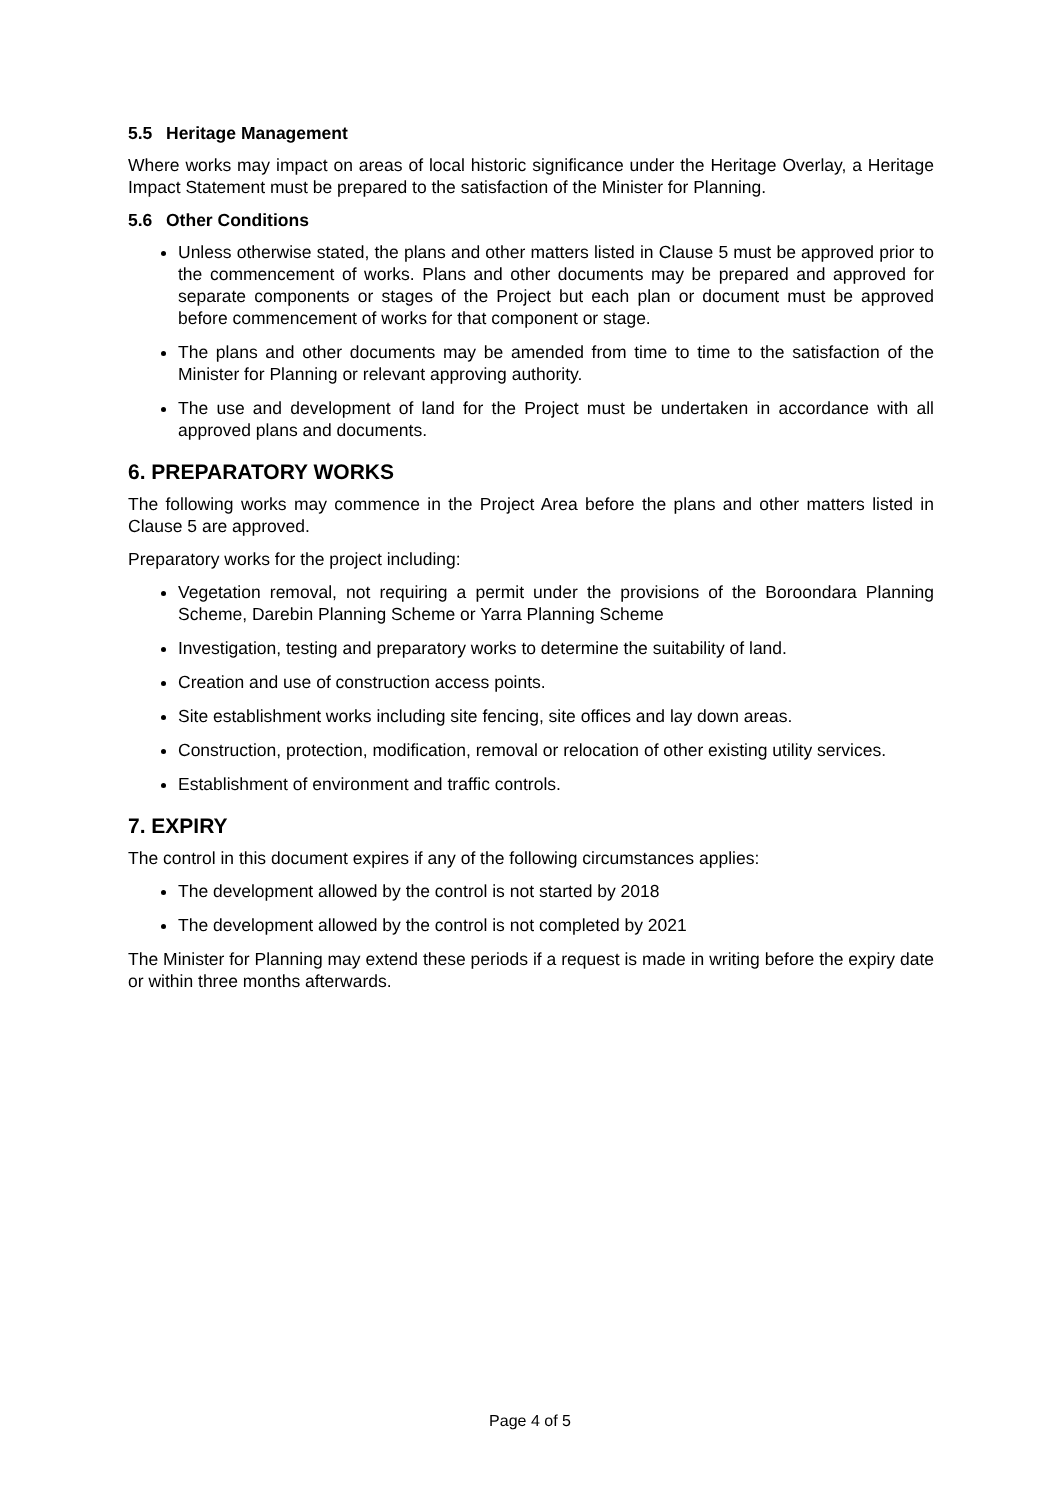5.5 Heritage Management
Where works may impact on areas of local historic significance under the Heritage Overlay, a Heritage Impact Statement must be prepared to the satisfaction of the Minister for Planning.
5.6 Other Conditions
Unless otherwise stated, the plans and other matters listed in Clause 5 must be approved prior to the commencement of works. Plans and other documents may be prepared and approved for separate components or stages of the Project but each plan or document must be approved before commencement of works for that component or stage.
The plans and other documents may be amended from time to time to the satisfaction of the Minister for Planning or relevant approving authority.
The use and development of land for the Project must be undertaken in accordance with all approved plans and documents.
6. PREPARATORY WORKS
The following works may commence in the Project Area before the plans and other matters listed in Clause 5 are approved.
Preparatory works for the project including:
Vegetation removal, not requiring a permit under the provisions of the Boroondara Planning Scheme, Darebin Planning Scheme or Yarra Planning Scheme
Investigation, testing and preparatory works to determine the suitability of land.
Creation and use of construction access points.
Site establishment works including site fencing, site offices and lay down areas.
Construction, protection, modification, removal or relocation of other existing utility services.
Establishment of environment and traffic controls.
7. EXPIRY
The control in this document expires if any of the following circumstances applies:
The development allowed by the control is not started by 2018
The development allowed by the control is not completed by 2021
The Minister for Planning may extend these periods if a request is made in writing before the expiry date or within three months afterwards.
Page 4 of 5